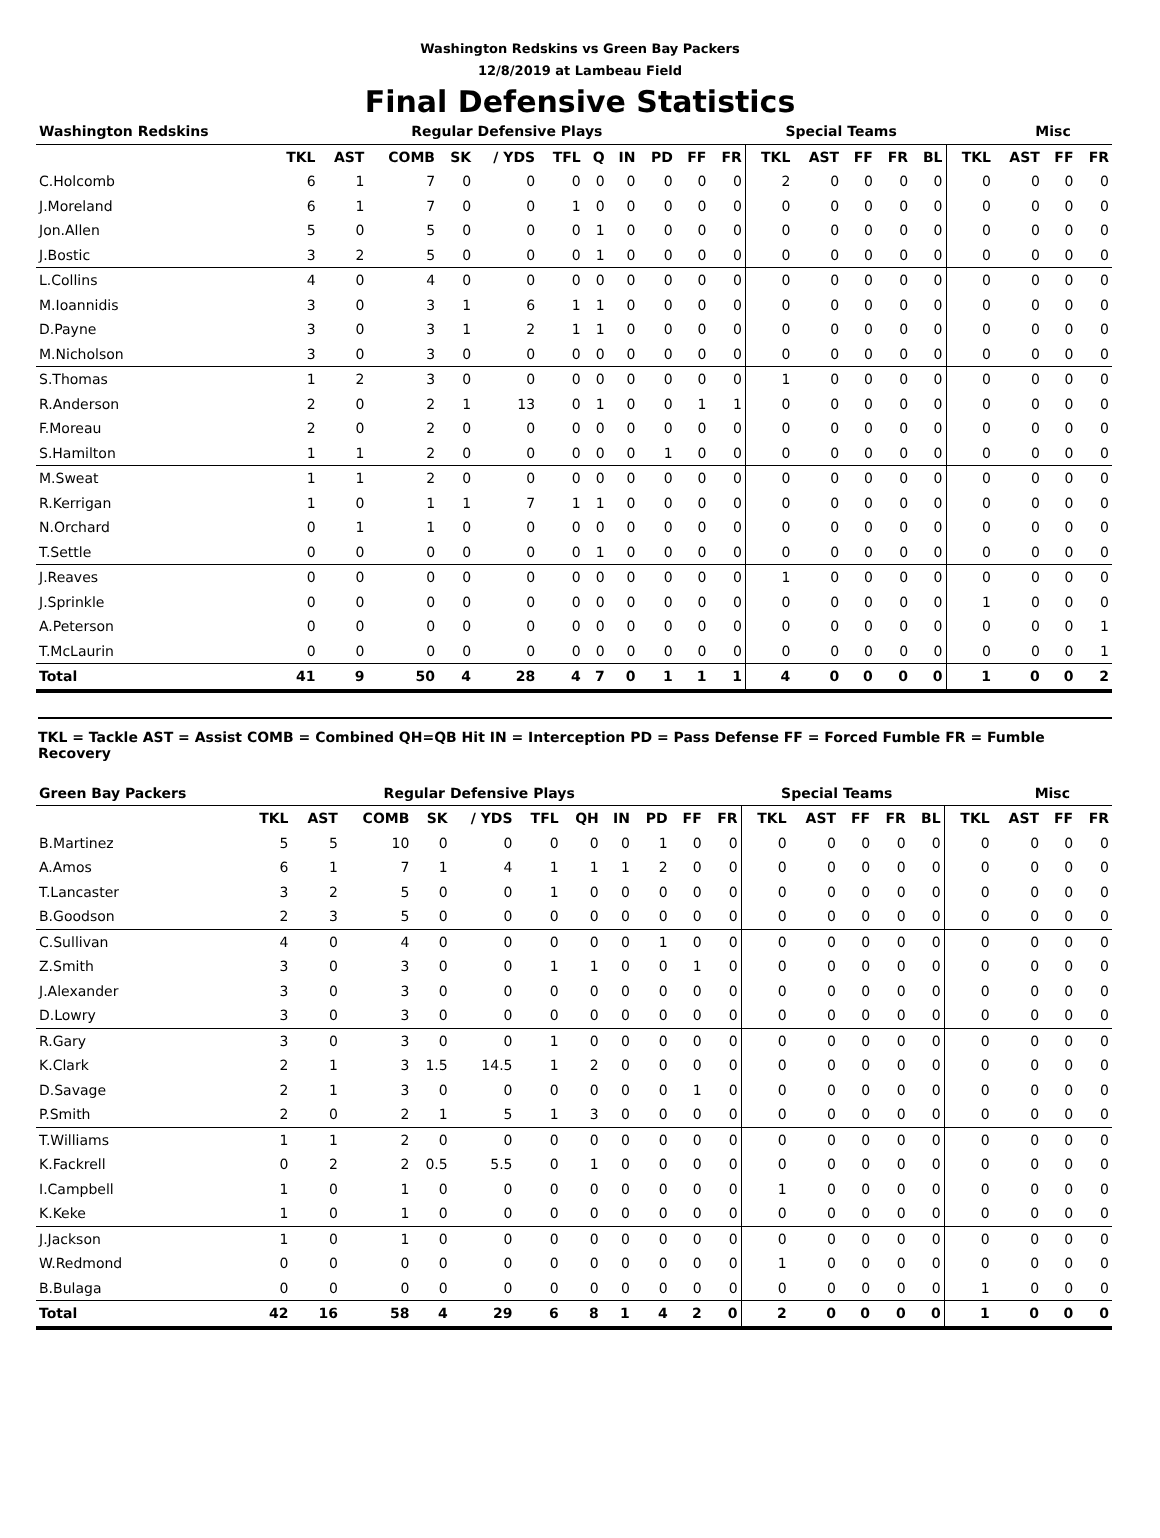Washington Redskins vs Green Bay Packers
12/8/2019 at Lambeau Field
Final Defensive Statistics
| Washington Redskins | Regular Defensive Plays | | | | | | | | | | | Special Teams | | | | | | Misc | | |
| --- | --- | --- | --- | --- | --- | --- | --- | --- | --- | --- | --- | --- | --- | --- | --- | --- | --- | --- | --- | --- |
| | TKL | AST | COMB | SK | / YDS | TFL | Q | IN | PD | FF | FR | TKL | AST | FF | FR | BL | TKL | AST | FF | FR |
| C.Holcomb | 6 | 1 | 7 | 0 | 0 | 0 | 0 | 0 | 0 | 0 | 0 | 2 | 0 | 0 | 0 | 0 | 0 | 0 | 0 | 0 |
| J.Moreland | 6 | 1 | 7 | 0 | 0 | 1 | 0 | 0 | 0 | 0 | 0 | 0 | 0 | 0 | 0 | 0 | 0 | 0 | 0 | 0 |
| Jon.Allen | 5 | 0 | 5 | 0 | 0 | 0 | 1 | 0 | 0 | 0 | 0 | 0 | 0 | 0 | 0 | 0 | 0 | 0 | 0 | 0 |
| J.Bostic | 3 | 2 | 5 | 0 | 0 | 0 | 1 | 0 | 0 | 0 | 0 | 0 | 0 | 0 | 0 | 0 | 0 | 0 | 0 | 0 |
| L.Collins | 4 | 0 | 4 | 0 | 0 | 0 | 0 | 0 | 0 | 0 | 0 | 0 | 0 | 0 | 0 | 0 | 0 | 0 | 0 | 0 |
| M.Ioannidis | 3 | 0 | 3 | 1 | 6 | 1 | 1 | 0 | 0 | 0 | 0 | 0 | 0 | 0 | 0 | 0 | 0 | 0 | 0 | 0 |
| D.Payne | 3 | 0 | 3 | 1 | 2 | 1 | 1 | 0 | 0 | 0 | 0 | 0 | 0 | 0 | 0 | 0 | 0 | 0 | 0 | 0 |
| M.Nicholson | 3 | 0 | 3 | 0 | 0 | 0 | 0 | 0 | 0 | 0 | 0 | 0 | 0 | 0 | 0 | 0 | 0 | 0 | 0 | 0 |
| S.Thomas | 1 | 2 | 3 | 0 | 0 | 0 | 0 | 0 | 0 | 0 | 0 | 1 | 0 | 0 | 0 | 0 | 0 | 0 | 0 | 0 |
| R.Anderson | 2 | 0 | 2 | 1 | 13 | 0 | 1 | 0 | 0 | 1 | 1 | 0 | 0 | 0 | 0 | 0 | 0 | 0 | 0 | 0 |
| F.Moreau | 2 | 0 | 2 | 0 | 0 | 0 | 0 | 0 | 0 | 0 | 0 | 0 | 0 | 0 | 0 | 0 | 0 | 0 | 0 | 0 |
| S.Hamilton | 1 | 1 | 2 | 0 | 0 | 0 | 0 | 0 | 1 | 0 | 0 | 0 | 0 | 0 | 0 | 0 | 0 | 0 | 0 | 0 |
| M.Sweat | 1 | 1 | 2 | 0 | 0 | 0 | 0 | 0 | 0 | 0 | 0 | 0 | 0 | 0 | 0 | 0 | 0 | 0 | 0 | 0 |
| R.Kerrigan | 1 | 0 | 1 | 1 | 7 | 1 | 1 | 0 | 0 | 0 | 0 | 0 | 0 | 0 | 0 | 0 | 0 | 0 | 0 | 0 |
| N.Orchard | 0 | 1 | 1 | 0 | 0 | 0 | 0 | 0 | 0 | 0 | 0 | 0 | 0 | 0 | 0 | 0 | 0 | 0 | 0 | 0 |
| T.Settle | 0 | 0 | 0 | 0 | 0 | 0 | 1 | 0 | 0 | 0 | 0 | 0 | 0 | 0 | 0 | 0 | 0 | 0 | 0 | 0 |
| J.Reaves | 0 | 0 | 0 | 0 | 0 | 0 | 0 | 0 | 0 | 0 | 0 | 1 | 0 | 0 | 0 | 0 | 0 | 0 | 0 | 0 |
| J.Sprinkle | 0 | 0 | 0 | 0 | 0 | 0 | 0 | 0 | 0 | 0 | 0 | 0 | 0 | 0 | 0 | 0 | 1 | 0 | 0 | 0 |
| A.Peterson | 0 | 0 | 0 | 0 | 0 | 0 | 0 | 0 | 0 | 0 | 0 | 0 | 0 | 0 | 0 | 0 | 0 | 0 | 0 | 1 |
| T.McLaurin | 0 | 0 | 0 | 0 | 0 | 0 | 0 | 0 | 0 | 0 | 0 | 0 | 0 | 0 | 0 | 0 | 0 | 0 | 0 | 1 |
| Total | 41 | 9 | 50 | 4 | 28 | 4 | 7 | 0 | 1 | 1 | 1 | 4 | 0 | 0 | 0 | 0 | 1 | 0 | 0 | 2 |
TKL = Tackle AST = Assist COMB = Combined QH=QB Hit IN = Interception PD = Pass Defense FF = Forced Fumble FR = Fumble Recovery
| Green Bay Packers | Regular Defensive Plays | | | | | | | | | | | Special Teams | | | | | | Misc | | |
| --- | --- | --- | --- | --- | --- | --- | --- | --- | --- | --- | --- | --- | --- | --- | --- | --- | --- | --- | --- | --- |
| | TKL | AST | COMB | SK | / YDS | TFL | QH | IN | PD | FF | FR | TKL | AST | FF | FR | BL | TKL | AST | FF | FR |
| B.Martinez | 5 | 5 | 10 | 0 | 0 | 0 | 0 | 0 | 1 | 0 | 0 | 0 | 0 | 0 | 0 | 0 | 0 | 0 | 0 | 0 |
| A.Amos | 6 | 1 | 7 | 1 | 4 | 1 | 1 | 1 | 2 | 0 | 0 | 0 | 0 | 0 | 0 | 0 | 0 | 0 | 0 | 0 |
| T.Lancaster | 3 | 2 | 5 | 0 | 0 | 1 | 0 | 0 | 0 | 0 | 0 | 0 | 0 | 0 | 0 | 0 | 0 | 0 | 0 | 0 |
| B.Goodson | 2 | 3 | 5 | 0 | 0 | 0 | 0 | 0 | 0 | 0 | 0 | 0 | 0 | 0 | 0 | 0 | 0 | 0 | 0 | 0 |
| C.Sullivan | 4 | 0 | 4 | 0 | 0 | 0 | 0 | 0 | 1 | 0 | 0 | 0 | 0 | 0 | 0 | 0 | 0 | 0 | 0 | 0 |
| Z.Smith | 3 | 0 | 3 | 0 | 0 | 1 | 1 | 0 | 0 | 1 | 0 | 0 | 0 | 0 | 0 | 0 | 0 | 0 | 0 | 0 |
| J.Alexander | 3 | 0 | 3 | 0 | 0 | 0 | 0 | 0 | 0 | 0 | 0 | 0 | 0 | 0 | 0 | 0 | 0 | 0 | 0 | 0 |
| D.Lowry | 3 | 0 | 3 | 0 | 0 | 0 | 0 | 0 | 0 | 0 | 0 | 0 | 0 | 0 | 0 | 0 | 0 | 0 | 0 | 0 |
| R.Gary | 3 | 0 | 3 | 0 | 0 | 1 | 0 | 0 | 0 | 0 | 0 | 0 | 0 | 0 | 0 | 0 | 0 | 0 | 0 | 0 |
| K.Clark | 2 | 1 | 3 | 1.5 | 14.5 | 1 | 2 | 0 | 0 | 0 | 0 | 0 | 0 | 0 | 0 | 0 | 0 | 0 | 0 | 0 |
| D.Savage | 2 | 1 | 3 | 0 | 0 | 0 | 0 | 0 | 0 | 1 | 0 | 0 | 0 | 0 | 0 | 0 | 0 | 0 | 0 | 0 |
| P.Smith | 2 | 0 | 2 | 1 | 5 | 1 | 3 | 0 | 0 | 0 | 0 | 0 | 0 | 0 | 0 | 0 | 0 | 0 | 0 | 0 |
| T.Williams | 1 | 1 | 2 | 0 | 0 | 0 | 0 | 0 | 0 | 0 | 0 | 0 | 0 | 0 | 0 | 0 | 0 | 0 | 0 | 0 |
| K.Fackrell | 0 | 2 | 2 | 0.5 | 5.5 | 0 | 1 | 0 | 0 | 0 | 0 | 0 | 0 | 0 | 0 | 0 | 0 | 0 | 0 | 0 |
| I.Campbell | 1 | 0 | 1 | 0 | 0 | 0 | 0 | 0 | 0 | 0 | 0 | 1 | 0 | 0 | 0 | 0 | 0 | 0 | 0 | 0 |
| K.Keke | 1 | 0 | 1 | 0 | 0 | 0 | 0 | 0 | 0 | 0 | 0 | 0 | 0 | 0 | 0 | 0 | 0 | 0 | 0 | 0 |
| J.Jackson | 1 | 0 | 1 | 0 | 0 | 0 | 0 | 0 | 0 | 0 | 0 | 0 | 0 | 0 | 0 | 0 | 0 | 0 | 0 | 0 |
| W.Redmond | 0 | 0 | 0 | 0 | 0 | 0 | 0 | 0 | 0 | 0 | 0 | 1 | 0 | 0 | 0 | 0 | 0 | 0 | 0 | 0 |
| B.Bulaga | 0 | 0 | 0 | 0 | 0 | 0 | 0 | 0 | 0 | 0 | 0 | 0 | 0 | 0 | 0 | 0 | 1 | 0 | 0 | 0 |
| Total | 42 | 16 | 58 | 4 | 29 | 6 | 8 | 1 | 4 | 2 | 0 | 2 | 0 | 0 | 0 | 0 | 1 | 0 | 0 | 0 |